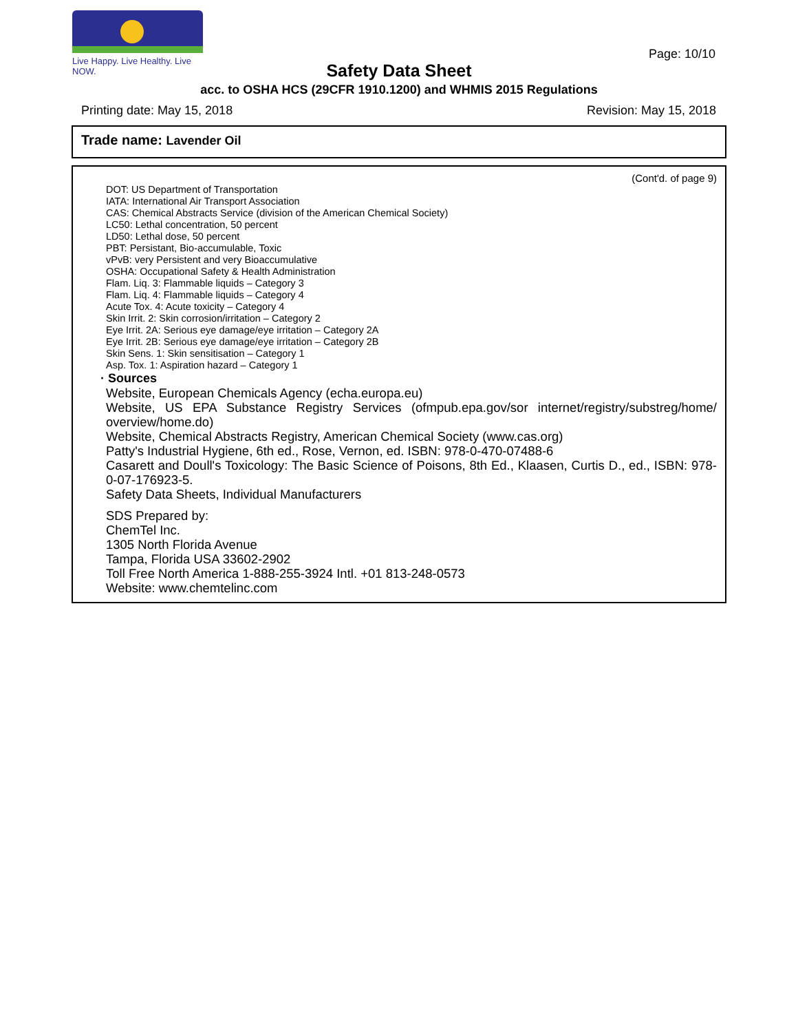Live Happy. Live Healthy. Live NOW.
Page: 10/10
Safety Data Sheet
acc. to OSHA HCS (29CFR 1910.1200) and WHMIS 2015 Regulations
Printing date: May 15, 2018 Revision: May 15, 2018
Trade name: Lavender Oil
(Cont'd. of page 9)
DOT: US Department of Transportation
IATA: International Air Transport Association
CAS: Chemical Abstracts Service (division of the American Chemical Society)
LC50: Lethal concentration, 50 percent
LD50: Lethal dose, 50 percent
PBT: Persistant, Bio-accumulable, Toxic
vPvB: very Persistent and very Bioaccumulative
OSHA: Occupational Safety & Health Administration
Flam. Liq. 3: Flammable liquids – Category 3
Flam. Liq. 4: Flammable liquids – Category 4
Acute Tox. 4: Acute toxicity – Category 4
Skin Irrit. 2: Skin corrosion/irritation – Category 2
Eye Irrit. 2A: Serious eye damage/eye irritation – Category 2A
Eye Irrit. 2B: Serious eye damage/eye irritation – Category 2B
Skin Sens. 1: Skin sensitisation – Category 1
Asp. Tox. 1: Aspiration hazard – Category 1
· Sources
Website, European Chemicals Agency (echa.europa.eu)
Website, US EPA Substance Registry Services (ofmpub.epa.gov/sor internet/registry/substreg/home/ overview/home.do)
Website, Chemical Abstracts Registry, American Chemical Society (www.cas.org)
Patty's Industrial Hygiene, 6th ed., Rose, Vernon, ed. ISBN: 978-0-470-07488-6
Casarett and Doull's Toxicology: The Basic Science of Poisons, 8th Ed., Klaasen, Curtis D., ed., ISBN: 978-0-07-176923-5.
Safety Data Sheets, Individual Manufacturers
SDS Prepared by:
ChemTel Inc.
1305 North Florida Avenue
Tampa, Florida USA 33602-2902
Toll Free North America 1-888-255-3924 Intl. +01 813-248-0573
Website: www.chemtelinc.com